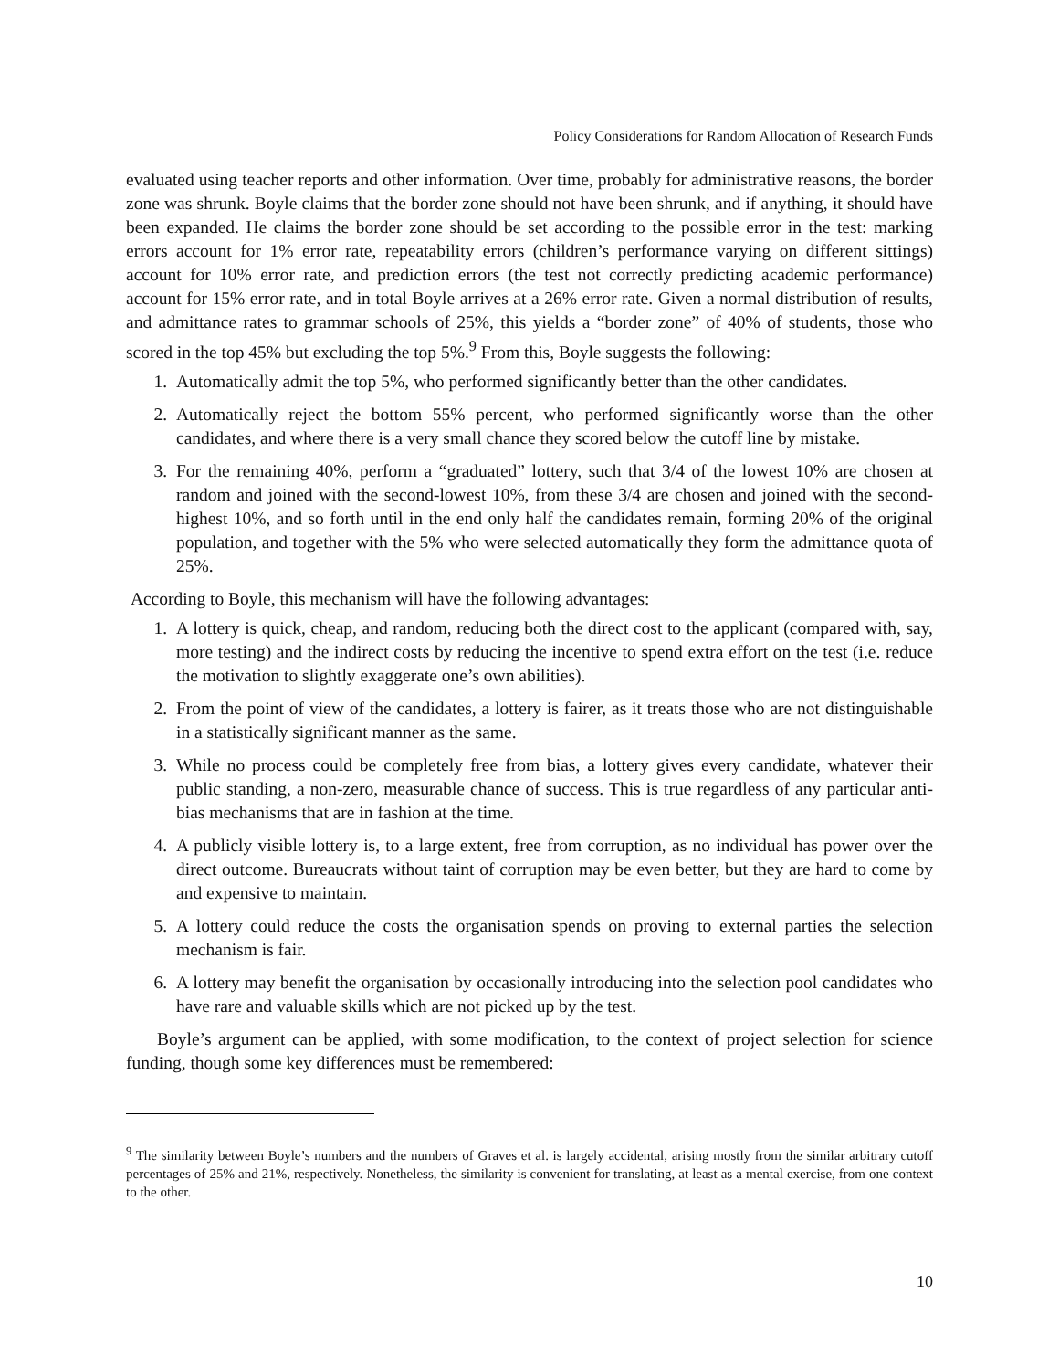Policy Considerations for Random Allocation of Research Funds
evaluated using teacher reports and other information. Over time, probably for administrative reasons, the border zone was shrunk. Boyle claims that the border zone should not have been shrunk, and if anything, it should have been expanded. He claims the border zone should be set according to the possible error in the test: marking errors account for 1% error rate, repeatability errors (children’s performance varying on different sittings) account for 10% error rate, and prediction errors (the test not correctly predicting academic performance) account for 15% error rate, and in total Boyle arrives at a 26% error rate. Given a normal distribution of results, and admittance rates to grammar schools of 25%, this yields a “border zone” of 40% of students, those who scored in the top 45% but excluding the top 5%.<sup>9</sup> From this, Boyle suggests the following:
1. Automatically admit the top 5%, who performed significantly better than the other candidates.
2. Automatically reject the bottom 55% percent, who performed significantly worse than the other candidates, and where there is a very small chance they scored below the cutoff line by mistake.
3. For the remaining 40%, perform a “graduated” lottery, such that 3/4 of the lowest 10% are chosen at random and joined with the second-lowest 10%, from these 3/4 are chosen and joined with the second-highest 10%, and so forth until in the end only half the candidates remain, forming 20% of the original population, and together with the 5% who were selected automatically they form the admittance quota of 25%.
According to Boyle, this mechanism will have the following advantages:
1. A lottery is quick, cheap, and random, reducing both the direct cost to the applicant (compared with, say, more testing) and the indirect costs by reducing the incentive to spend extra effort on the test (i.e. reduce the motivation to slightly exaggerate one’s own abilities).
2. From the point of view of the candidates, a lottery is fairer, as it treats those who are not distinguishable in a statistically significant manner as the same.
3. While no process could be completely free from bias, a lottery gives every candidate, whatever their public standing, a non-zero, measurable chance of success. This is true regardless of any particular anti-bias mechanisms that are in fashion at the time.
4. A publicly visible lottery is, to a large extent, free from corruption, as no individual has power over the direct outcome. Bureaucrats without taint of corruption may be even better, but they are hard to come by and expensive to maintain.
5. A lottery could reduce the costs the organisation spends on proving to external parties the selection mechanism is fair.
6. A lottery may benefit the organisation by occasionally introducing into the selection pool candidates who have rare and valuable skills which are not picked up by the test.
Boyle’s argument can be applied, with some modification, to the context of project selection for science funding, though some key differences must be remembered:
<sup>9</sup> The similarity between Boyle’s numbers and the numbers of Graves et al. is largely accidental, arising mostly from the similar arbitrary cutoff percentages of 25% and 21%, respectively. Nonetheless, the similarity is convenient for translating, at least as a mental exercise, from one context to the other.
10